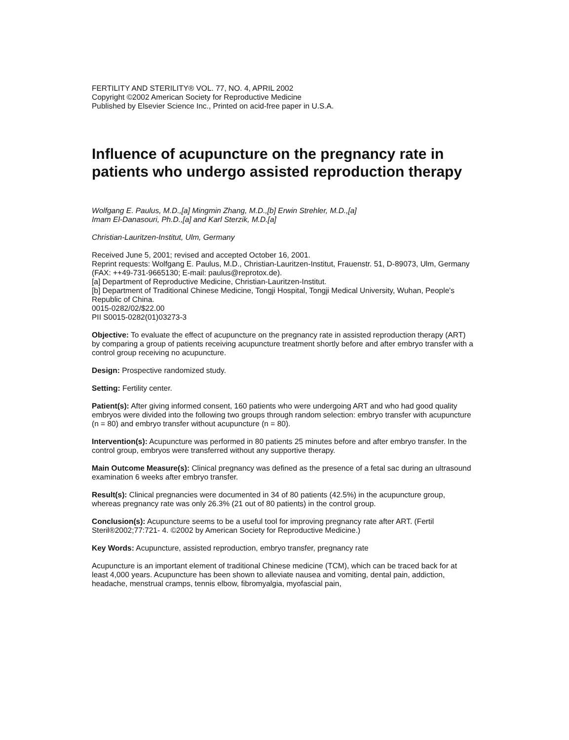FERTILITY AND STERILITY® VOL. 77, NO. 4, APRIL 2002
Copyright ©2002 American Society for Reproductive Medicine
Published by Elsevier Science Inc., Printed on acid-free paper in U.S.A.
Influence of acupuncture on the pregnancy rate in patients who undergo assisted reproduction therapy
Wolfgang E. Paulus, M.D.,[a] Mingmin Zhang, M.D.,[b] Erwin Strehler, M.D.,[a]
Imam El-Danasouri, Ph.D.,[a] and Karl Sterzik, M.D.[a]
Christian-Lauritzen-Institut, Ulm, Germany
Received June 5, 2001; revised and accepted October 16, 2001.
Reprint requests: Wolfgang E. Paulus, M.D., Christian-Lauritzen-Institut, Frauenstr. 51, D-89073, Ulm, Germany (FAX: ++49-731-9665130; E-mail: paulus@reprotox.de).
[a] Department of Reproductive Medicine, Christian-Lauritzen-Institut.
[b] Department of Traditional Chinese Medicine, Tongji Hospital, Tongji Medical University, Wuhan, People's Republic of China.
0015-0282/02/$22.00
PII S0015-0282(01)03273-3
Objective: To evaluate the effect of acupuncture on the pregnancy rate in assisted reproduction therapy (ART) by comparing a group of patients receiving acupuncture treatment shortly before and after embryo transfer with a control group receiving no acupuncture.
Design: Prospective randomized study.
Setting: Fertility center.
Patient(s): After giving informed consent, 160 patients who were undergoing ART and who had good quality embryos were divided into the following two groups through random selection: embryo transfer with acupuncture (n = 80) and embryo transfer without acupuncture (n = 80).
Intervention(s): Acupuncture was performed in 80 patients 25 minutes before and after embryo transfer. In the control group, embryos were transferred without any supportive therapy.
Main Outcome Measure(s): Clinical pregnancy was defined as the presence of a fetal sac during an ultrasound examination 6 weeks after embryo transfer.
Result(s): Clinical pregnancies were documented in 34 of 80 patients (42.5%) in the acupuncture group, whereas pregnancy rate was only 26.3% (21 out of 80 patients) in the control group.
Conclusion(s): Acupuncture seems to be a useful tool for improving pregnancy rate after ART. (Fertil Steril®2002;77:721- 4. ©2002 by American Society for Reproductive Medicine.)
Key Words: Acupuncture, assisted reproduction, embryo transfer, pregnancy rate
Acupuncture is an important element of traditional Chinese medicine (TCM), which can be traced back for at least 4,000 years. Acupuncture has been shown to alleviate nausea and vomiting, dental pain, addiction, headache, menstrual cramps, tennis elbow, fibromyalgia, myofascial pain,